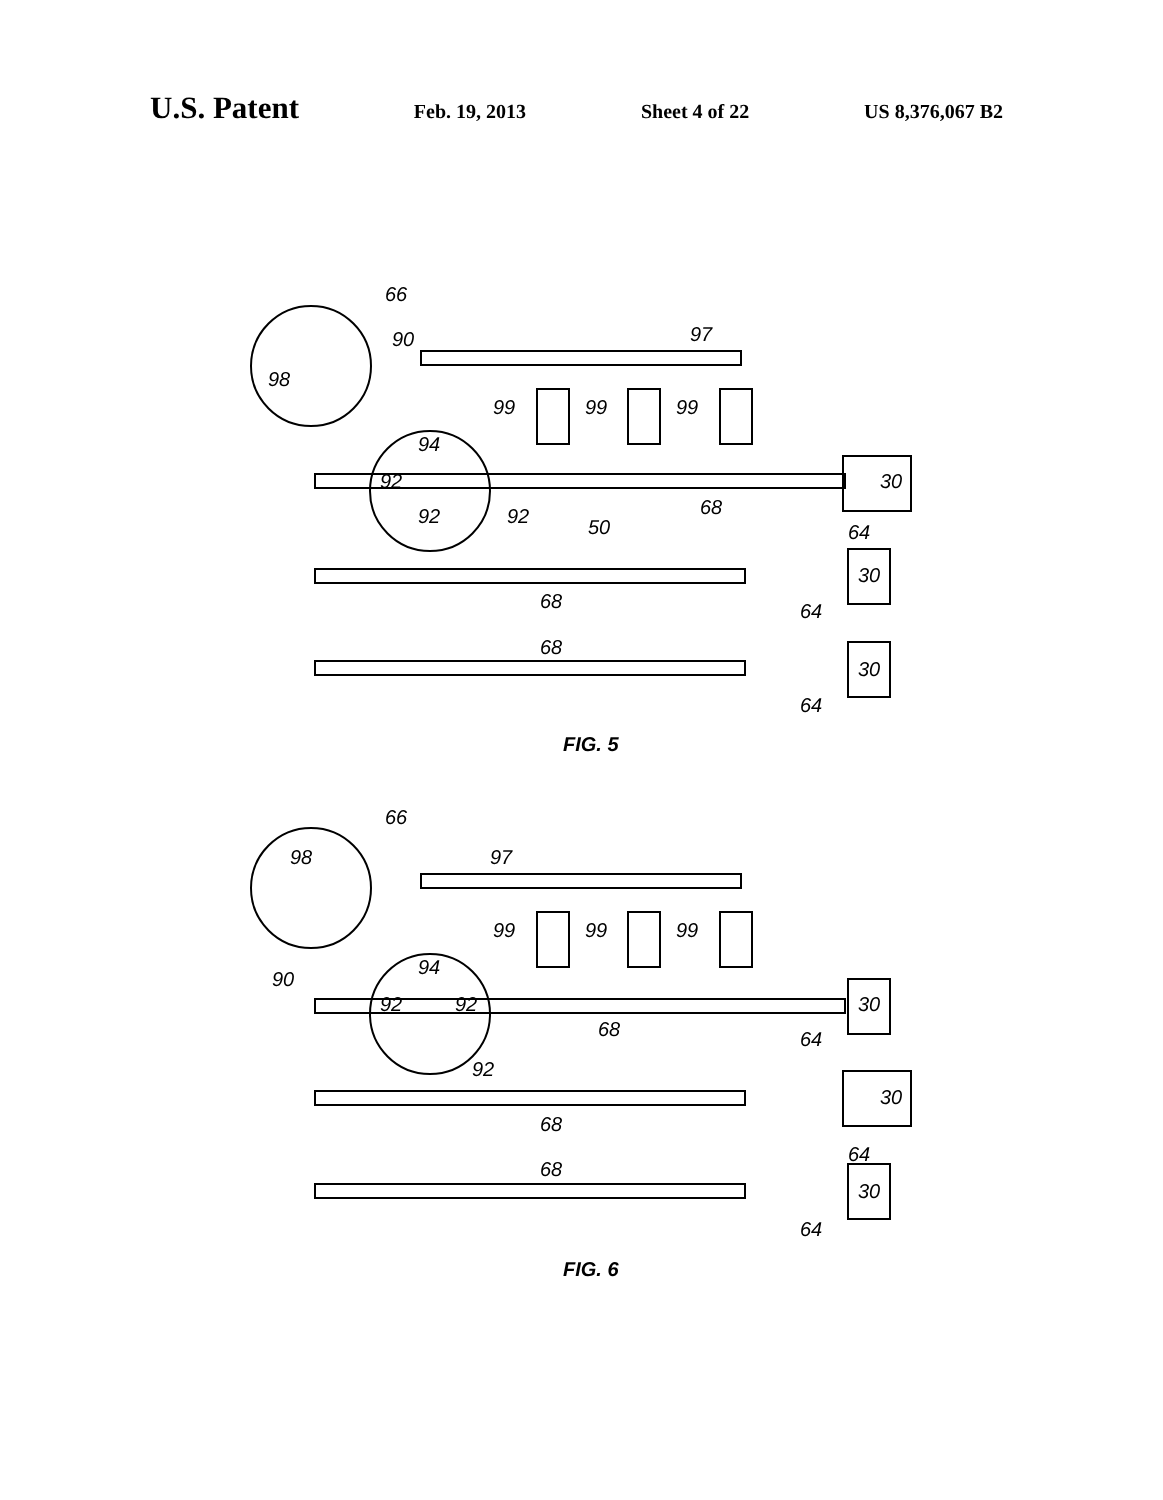U.S. Patent Feb. 19, 2013 Sheet 4 of 22 US 8,376,067 B2
66
90
98
97
99
99
99
94
92
92
92
50
68
30
64
30
64
68
68
30
64
FIG. 5
66
98
90
97
99
99
99
94
92
92
92
68
30
64
30
64
68
68
30
64
FIG. 6